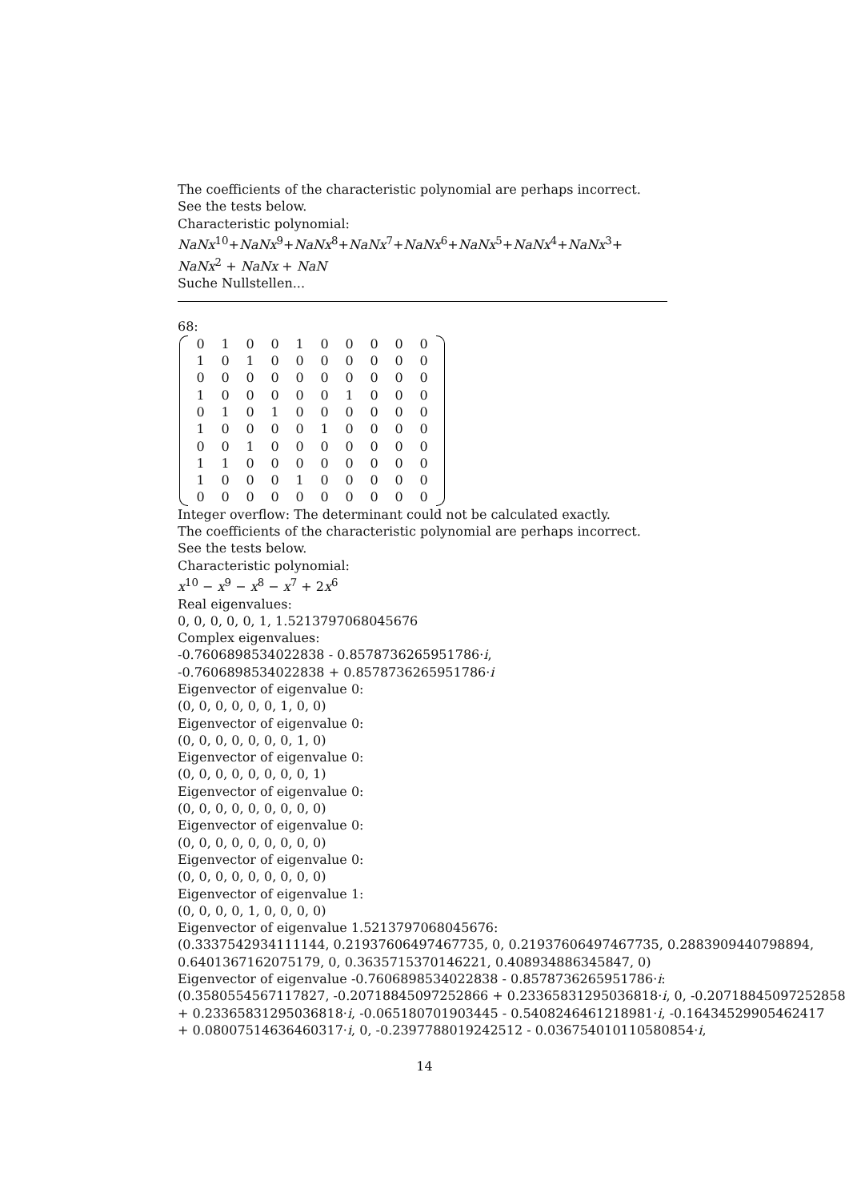The coefficients of the characteristic polynomial are perhaps incorrect.
See the tests below.
Characteristic polynomial:
NaNx<sup>10</sup>+NaNx<sup>9</sup>+NaNx<sup>8</sup>+NaNx<sup>7</sup>+NaNx<sup>6</sup>+NaNx<sup>5</sup>+NaNx<sup>4</sup>+NaNx<sup>3</sup>+
NaNx<sup>2</sup> + NaNx + NaN
Suche Nullstellen...
68:
| 0 | 1 | 0 | 0 | 1 | 0 | 0 | 0 | 0 | 0 |
| 1 | 0 | 1 | 0 | 0 | 0 | 0 | 0 | 0 | 0 |
| 0 | 0 | 0 | 0 | 0 | 0 | 0 | 0 | 0 | 0 |
| 1 | 0 | 0 | 0 | 0 | 0 | 1 | 0 | 0 | 0 |
| 0 | 1 | 0 | 1 | 0 | 0 | 0 | 0 | 0 | 0 |
| 1 | 0 | 0 | 0 | 0 | 1 | 0 | 0 | 0 | 0 |
| 0 | 0 | 1 | 0 | 0 | 0 | 0 | 0 | 0 | 0 |
| 1 | 1 | 0 | 0 | 0 | 0 | 0 | 0 | 0 | 0 |
| 1 | 0 | 0 | 0 | 1 | 0 | 0 | 0 | 0 | 0 |
| 0 | 0 | 0 | 0 | 0 | 0 | 0 | 0 | 0 | 0 |
Integer overflow: The determinant could not be calculated exactly.
The coefficients of the characteristic polynomial are perhaps incorrect.
See the tests below.
Characteristic polynomial:
x<sup>10</sup> − x<sup>9</sup> − x<sup>8</sup> − x<sup>7</sup> + 2x<sup>6</sup>
Real eigenvalues:
0, 0, 0, 0, 0, 1, 1.5213797068045676
Complex eigenvalues:
-0.7606898534022838 - 0.8578736265951786·i,
-0.7606898534022838 + 0.8578736265951786·i
Eigenvector of eigenvalue 0:
(0, 0, 0, 0, 0, 0, 1, 0, 0)
Eigenvector of eigenvalue 0:
(0, 0, 0, 0, 0, 0, 0, 1, 0)
Eigenvector of eigenvalue 0:
(0, 0, 0, 0, 0, 0, 0, 0, 1)
Eigenvector of eigenvalue 0:
(0, 0, 0, 0, 0, 0, 0, 0, 0)
Eigenvector of eigenvalue 0:
(0, 0, 0, 0, 0, 0, 0, 0, 0)
Eigenvector of eigenvalue 0:
(0, 0, 0, 0, 0, 0, 0, 0, 0)
Eigenvector of eigenvalue 1:
(0, 0, 0, 0, 1, 0, 0, 0, 0)
Eigenvector of eigenvalue 1.5213797068045676:
(0.3337542934111144, 0.21937606497467735, 0, 0.21937606497467735, 0.2883909440798894,
0.6401367162075179, 0, 0.3635715370146221, 0.408934886345847, 0)
Eigenvector of eigenvalue -0.7606898534022838 - 0.8578736265951786·i:
(0.3580554567117827, -0.20718845097252866 + 0.23365831295036818·i, 0, -0.20718845097252858
+ 0.23365831295036818·i, -0.065180701903445 - 0.5408246461218981·i, -0.16434529905462417
+ 0.08007514636460317·i, 0, -0.2397788019242512 - 0.036754010110580854·i,
14